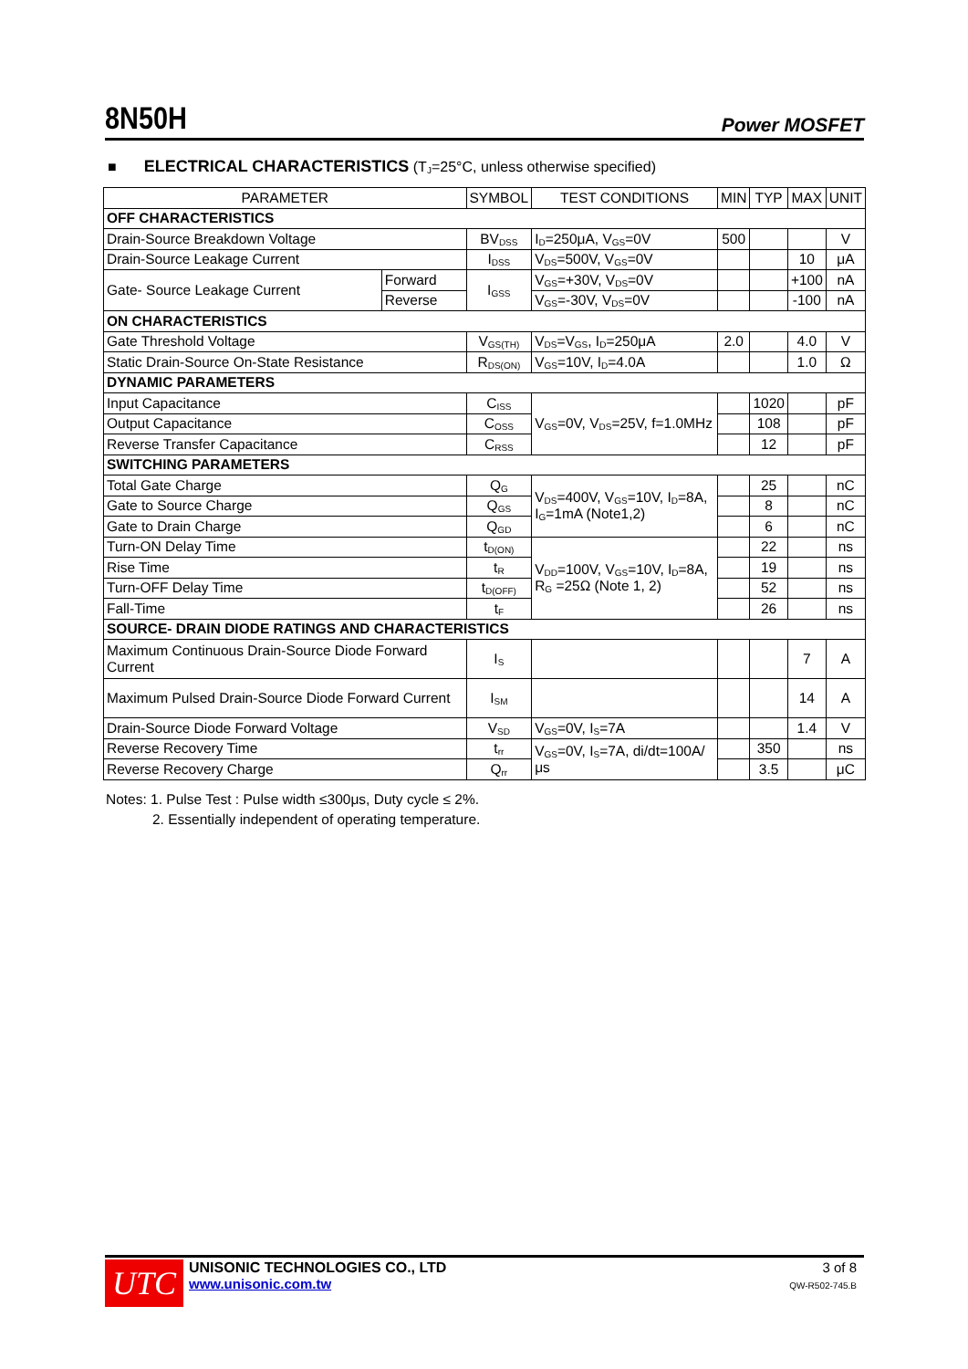8N50H Power MOSFET
■ ELECTRICAL CHARACTERISTICS (T<sub>J</sub>=25°C, unless otherwise specified)
| PARAMETER | | SYMBOL | TEST CONDITIONS | MIN | TYP | MAX | UNIT |
| --- | --- | --- | --- | --- | --- | --- | --- |
| OFF CHARACTERISTICS | | | | | | | |
| Drain-Source Breakdown Voltage | | BV<sub>DSS</sub> | I<sub>D</sub>=250μA, V<sub>GS</sub>=0V | 500 | | | V |
| Drain-Source Leakage Current | | I<sub>DSS</sub> | V<sub>DS</sub>=500V, V<sub>GS</sub>=0V | | | 10 | μA |
| Gate- Source Leakage Current | Forward | I<sub>GSS</sub> | V<sub>GS</sub>=+30V, V<sub>DS</sub>=0V | | | +100 | nA |
| | Reverse | | V<sub>GS</sub>=-30V, V<sub>DS</sub>=0V | | | -100 | nA |
| ON CHARACTERISTICS | | | | | | | |
| Gate Threshold Voltage | | V<sub>GS(TH)</sub> | V<sub>DS</sub>=V<sub>GS</sub>, I<sub>D</sub>=250μA | 2.0 | | 4.0 | V |
| Static Drain-Source On-State Resistance | | R<sub>DS(ON)</sub> | V<sub>GS</sub>=10V, I<sub>D</sub>=4.0A | | | 1.0 | Ω |
| DYNAMIC PARAMETERS | | | | | | | |
| Input Capacitance | | C<sub>ISS</sub> | V<sub>GS</sub>=0V, V<sub>DS</sub>=25V, f=1.0MHz | | 1020 | | pF |
| Output Capacitance | | C<sub>OSS</sub> | | | 108 | | pF |
| Reverse Transfer Capacitance | | C<sub>RSS</sub> | | | 12 | | pF |
| SWITCHING PARAMETERS | | | | | | | |
| Total Gate Charge | | Q<sub>G</sub> | V<sub>DS</sub>=400V, V<sub>GS</sub>=10V, I<sub>D</sub>=8A, I<sub>G</sub>=1mA (Note1,2) | | 25 | | nC |
| Gate to Source Charge | | Q<sub>GS</sub> | | | 8 | | nC |
| Gate to Drain Charge | | Q<sub>GD</sub> | | | 6 | | nC |
| Turn-ON Delay Time | | t<sub>D(ON)</sub> | V<sub>DD</sub>=100V, V<sub>GS</sub>=10V, I<sub>D</sub>=8A, R<sub>G</sub> =25Ω (Note 1, 2) | | 22 | | ns |
| Rise Time | | t<sub>R</sub> | | | 19 | | ns |
| Turn-OFF Delay Time | | t<sub>D(OFF)</sub> | | | 52 | | ns |
| Fall-Time | | t<sub>F</sub> | | | 26 | | ns |
| SOURCE- DRAIN DIODE RATINGS AND CHARACTERISTICS | | | | | | | |
| Maximum Continuous Drain-Source Diode Forward Current | | I<sub>S</sub> | | | | 7 | A |
| Maximum Pulsed Drain-Source Diode Forward Current | | I<sub>SM</sub> | | | | 14 | A |
| Drain-Source Diode Forward Voltage | | V<sub>SD</sub> | V<sub>GS</sub>=0V, I<sub>S</sub>=7A | | | 1.4 | V |
| Reverse Recovery Time | | t<sub>rr</sub> | V<sub>GS</sub>=0V, I<sub>S</sub>=7A, di/dt=100A/μs | | 350 | | ns |
| Reverse Recovery Charge | | Q<sub>rr</sub> | | | 3.5 | | μC |
Notes: 1. Pulse Test : Pulse width ≤300μs, Duty cycle ≤ 2%.
2. Essentially independent of operating temperature.
UTC
UNISONIC TECHNOLOGIES CO., LTD
www.unisonic.com.tw
3 of 8
QW-R502-745.B